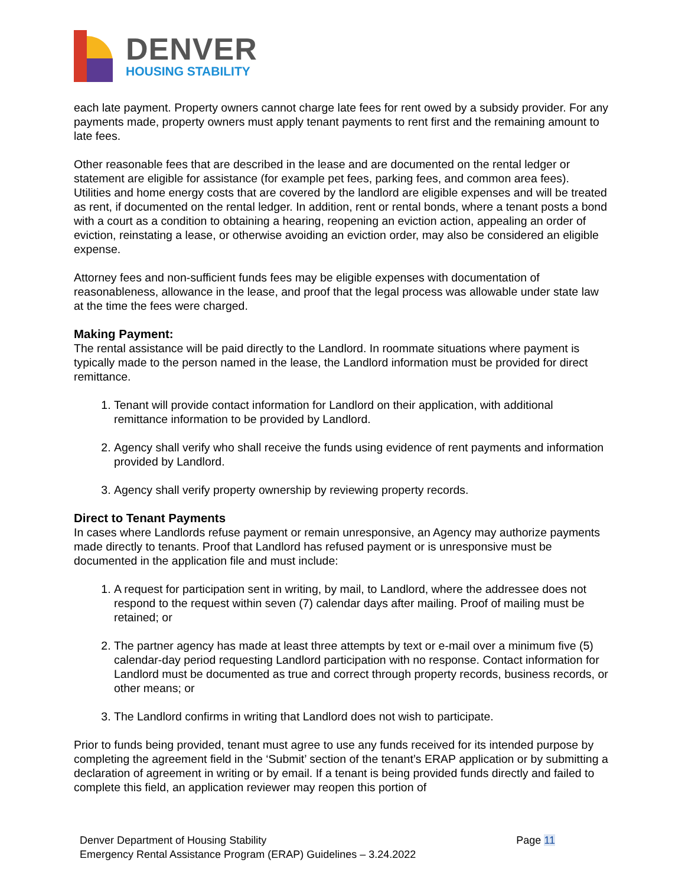DENVER
HOUSING STABILITY
each late payment. Property owners cannot charge late fees for rent owed by a subsidy provider. For any payments made, property owners must apply tenant payments to rent first and the remaining amount to late fees.
Other reasonable fees that are described in the lease and are documented on the rental ledger or statement are eligible for assistance (for example pet fees, parking fees, and common area fees). Utilities and home energy costs that are covered by the landlord are eligible expenses and will be treated as rent, if documented on the rental ledger. In addition, rent or rental bonds, where a tenant posts a bond with a court as a condition to obtaining a hearing, reopening an eviction action, appealing an order of eviction, reinstating a lease, or otherwise avoiding an eviction order, may also be considered an eligible expense.
Attorney fees and non-sufficient funds fees may be eligible expenses with documentation of reasonableness, allowance in the lease, and proof that the legal process was allowable under state law at the time the fees were charged.
Making Payment:
The rental assistance will be paid directly to the Landlord. In roommate situations where payment is typically made to the person named in the lease, the Landlord information must be provided for direct remittance.
1. Tenant will provide contact information for Landlord on their application, with additional remittance information to be provided by Landlord.
2. Agency shall verify who shall receive the funds using evidence of rent payments and information provided by Landlord.
3. Agency shall verify property ownership by reviewing property records.
Direct to Tenant Payments
In cases where Landlords refuse payment or remain unresponsive, an Agency may authorize payments made directly to tenants. Proof that Landlord has refused payment or is unresponsive must be documented in the application file and must include:
1. A request for participation sent in writing, by mail, to Landlord, where the addressee does not respond to the request within seven (7) calendar days after mailing. Proof of mailing must be retained; or
2. The partner agency has made at least three attempts by text or e-mail over a minimum five (5) calendar-day period requesting Landlord participation with no response. Contact information for Landlord must be documented as true and correct through property records, business records, or other means; or
3. The Landlord confirms in writing that Landlord does not wish to participate.
Prior to funds being provided, tenant must agree to use any funds received for its intended purpose by completing the agreement field in the ‘Submit’ section of the tenant’s ERAP application or by submitting a declaration of agreement in writing or by email. If a tenant is being provided funds directly and failed to complete this field, an application reviewer may reopen this portion of
Denver Department of Housing Stability
Emergency Rental Assistance Program (ERAP) Guidelines – 3.24.2022
Page 11